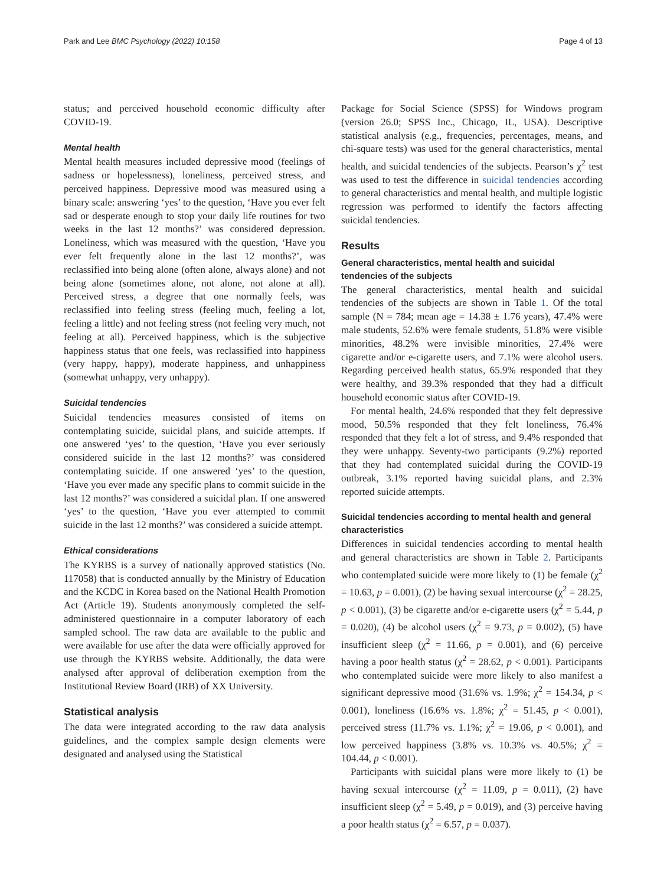Park and Lee BMC Psychology (2022) 10:158 Page 4 of 13
status; and perceived household economic difficulty after COVID-19.
Mental health
Mental health measures included depressive mood (feelings of sadness or hopelessness), loneliness, perceived stress, and perceived happiness. Depressive mood was measured using a binary scale: answering ‘yes’ to the question, ‘Have you ever felt sad or desperate enough to stop your daily life routines for two weeks in the last 12 months?’ was considered depression. Loneliness, which was measured with the question, ‘Have you ever felt frequently alone in the last 12 months?’, was reclassified into being alone (often alone, always alone) and not being alone (sometimes alone, not alone, not alone at all). Perceived stress, a degree that one normally feels, was reclassified into feeling stress (feeling much, feeling a lot, feeling a little) and not feeling stress (not feeling very much, not feeling at all). Perceived happiness, which is the subjective happiness status that one feels, was reclassified into happiness (very happy, happy), moderate happiness, and unhappiness (somewhat unhappy, very unhappy).
Suicidal tendencies
Suicidal tendencies measures consisted of items on contemplating suicide, suicidal plans, and suicide attempts. If one answered ‘yes’ to the question, ‘Have you ever seriously considered suicide in the last 12 months?’ was considered contemplating suicide. If one answered ‘yes’ to the question, ‘Have you ever made any specific plans to commit suicide in the last 12 months?’ was considered a suicidal plan. If one answered ‘yes’ to the question, ‘Have you ever attempted to commit suicide in the last 12 months?’ was considered a suicide attempt.
Ethical considerations
The KYRBS is a survey of nationally approved statistics (No. 117058) that is conducted annually by the Ministry of Education and the KCDC in Korea based on the National Health Promotion Act (Article 19). Students anonymously completed the self-administered questionnaire in a computer laboratory of each sampled school. The raw data are available to the public and were available for use after the data were officially approved for use through the KYRBS website. Additionally, the data were analysed after approval of deliberation exemption from the Institutional Review Board (IRB) of XX University.
Statistical analysis
The data were integrated according to the raw data analysis guidelines, and the complex sample design elements were designated and analysed using the Statistical
Package for Social Science (SPSS) for Windows program (version 26.0; SPSS Inc., Chicago, IL, USA). Descriptive statistical analysis (e.g., frequencies, percentages, means, and chi-square tests) was used for the general characteristics, mental health, and suicidal tendencies of the subjects. Pearson’s χ<sup>2</sup> test was used to test the difference in suicidal tendencies according to general characteristics and mental health, and multiple logistic regression was performed to identify the factors affecting suicidal tendencies.
Results
General characteristics, mental health and suicidal tendencies of the subjects
The general characteristics, mental health and suicidal tendencies of the subjects are shown in Table 1. Of the total sample (N = 784; mean age = 14.38 ± 1.76 years), 47.4% were male students, 52.6% were female students, 51.8% were visible minorities, 48.2% were invisible minorities, 27.4% were cigarette and/or e-cigarette users, and 7.1% were alcohol users. Regarding perceived health status, 65.9% responded that they were healthy, and 39.3% responded that they had a difficult household economic status after COVID-19.
For mental health, 24.6% responded that they felt depressive mood, 50.5% responded that they felt loneliness, 76.4% responded that they felt a lot of stress, and 9.4% responded that they were unhappy. Seventy-two participants (9.2%) reported that they had contemplated suicidal during the COVID-19 outbreak, 3.1% reported having suicidal plans, and 2.3% reported suicide attempts.
Suicidal tendencies according to mental health and general characteristics
Differences in suicidal tendencies according to mental health and general characteristics are shown in Table 2. Participants who contemplated suicide were more likely to (1) be female (χ<sup>2</sup> = 10.63, p = 0.001), (2) be having sexual intercourse (χ<sup>2</sup> = 28.25, p < 0.001), (3) be cigarette and/or e-cigarette users (χ<sup>2</sup> = 5.44, p = 0.020), (4) be alcohol users (χ<sup>2</sup> = 9.73, p = 0.002), (5) have insufficient sleep (χ<sup>2</sup> = 11.66, p = 0.001), and (6) perceive having a poor health status (χ<sup>2</sup> = 28.62, p < 0.001). Participants who contemplated suicide were more likely to also manifest a significant depressive mood (31.6% vs. 1.9%; χ<sup>2</sup> = 154.34, p < 0.001), loneliness (16.6% vs. 1.8%; χ<sup>2</sup> = 51.45, p < 0.001), perceived stress (11.7% vs. 1.1%; χ<sup>2</sup> = 19.06, p < 0.001), and low perceived happiness (3.8% vs. 10.3% vs. 40.5%; χ<sup>2</sup> = 104.44, p < 0.001).
Participants with suicidal plans were more likely to (1) be having sexual intercourse (χ<sup>2</sup> = 11.09, p = 0.011), (2) have insufficient sleep (χ<sup>2</sup> = 5.49, p = 0.019), and (3) perceive having a poor health status (χ<sup>2</sup> = 6.57, p = 0.037).